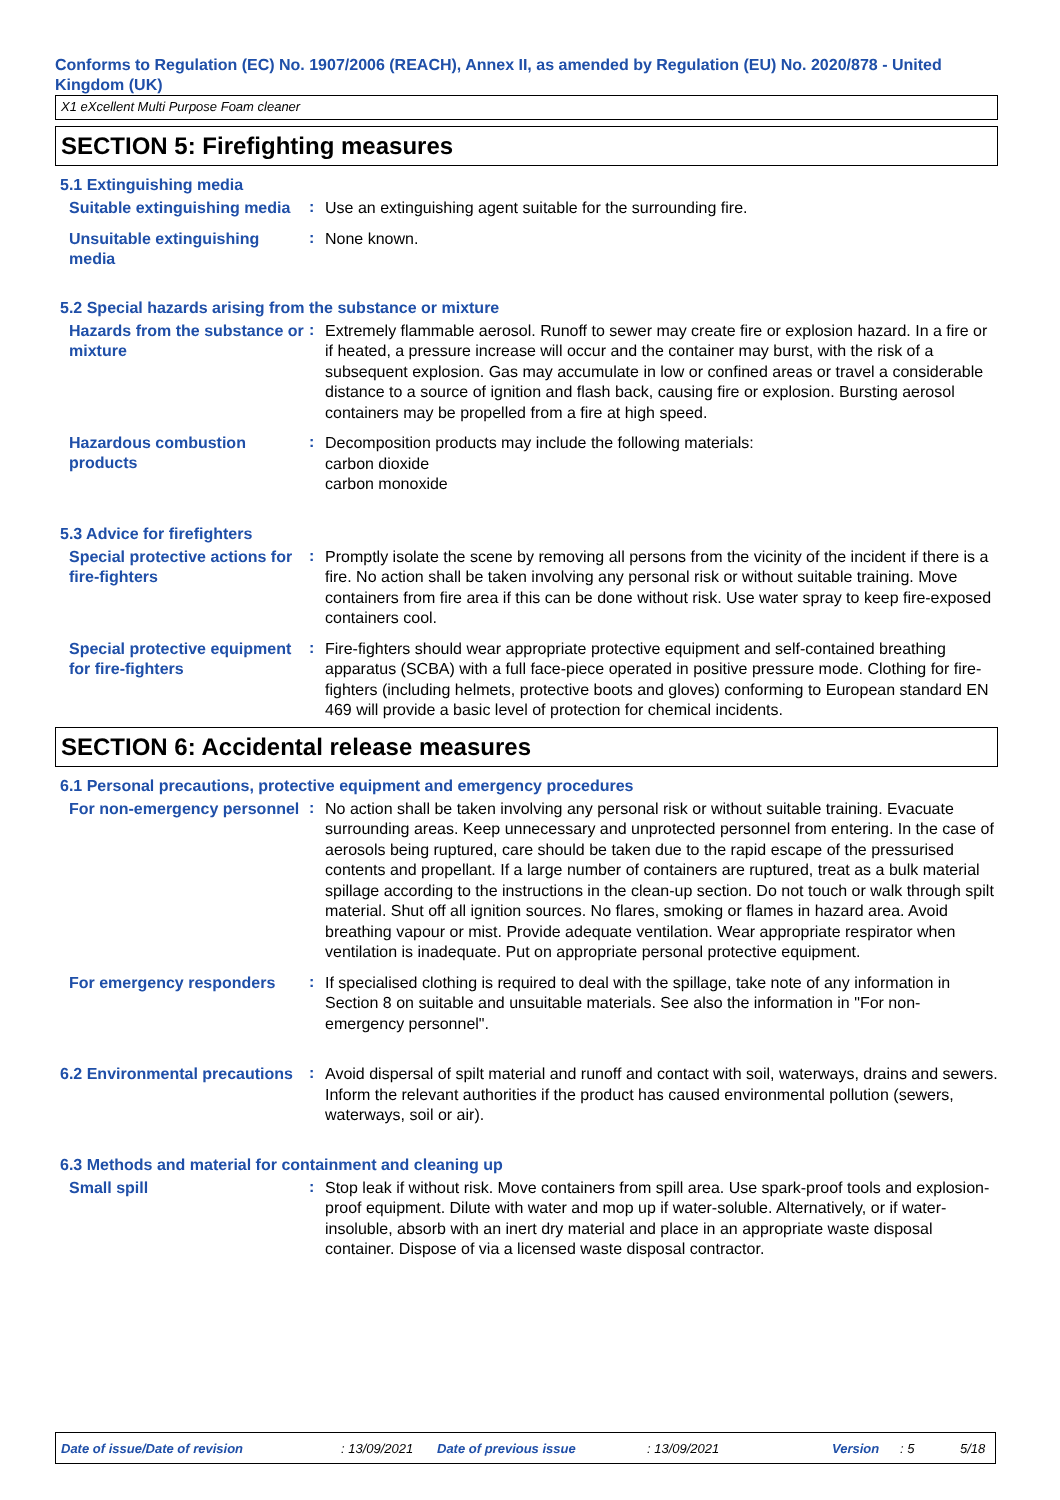Conforms to Regulation (EC) No. 1907/2006 (REACH), Annex II, as amended by Regulation (EU) No. 2020/878 - United Kingdom (UK)
X1 eXcellent Multi Purpose Foam cleaner
SECTION 5: Firefighting measures
5.1 Extinguishing media
Suitable extinguishing media
:
Use an extinguishing agent suitable for the surrounding fire.
Unsuitable extinguishing media
:
None known.
5.2 Special hazards arising from the substance or mixture
Hazards from the substance or mixture
:
Extremely flammable aerosol. Runoff to sewer may create fire or explosion hazard. In a fire or if heated, a pressure increase will occur and the container may burst, with the risk of a subsequent explosion. Gas may accumulate in low or confined areas or travel a considerable distance to a source of ignition and flash back, causing fire or explosion. Bursting aerosol containers may be propelled from a fire at high speed.
Hazardous combustion products
:
Decomposition products may include the following materials:
carbon dioxide
carbon monoxide
5.3 Advice for firefighters
Special protective actions for fire-fighters
:
Promptly isolate the scene by removing all persons from the vicinity of the incident if there is a fire. No action shall be taken involving any personal risk or without suitable training. Move containers from fire area if this can be done without risk. Use water spray to keep fire-exposed containers cool.
Special protective equipment for fire-fighters
:
Fire-fighters should wear appropriate protective equipment and self-contained breathing apparatus (SCBA) with a full face-piece operated in positive pressure mode. Clothing for fire-fighters (including helmets, protective boots and gloves) conforming to European standard EN 469 will provide a basic level of protection for chemical incidents.
SECTION 6: Accidental release measures
6.1 Personal precautions, protective equipment and emergency procedures
For non-emergency personnel
:
No action shall be taken involving any personal risk or without suitable training. Evacuate surrounding areas. Keep unnecessary and unprotected personnel from entering. In the case of aerosols being ruptured, care should be taken due to the rapid escape of the pressurised contents and propellant. If a large number of containers are ruptured, treat as a bulk material spillage according to the instructions in the clean-up section. Do not touch or walk through spilt material. Shut off all ignition sources. No flares, smoking or flames in hazard area. Avoid breathing vapour or mist. Provide adequate ventilation. Wear appropriate respirator when ventilation is inadequate. Put on appropriate personal protective equipment.
For emergency responders
:
If specialised clothing is required to deal with the spillage, take note of any information in Section 8 on suitable and unsuitable materials. See also the information in "For non-emergency personnel".
6.2 Environmental precautions
:
Avoid dispersal of spilt material and runoff and contact with soil, waterways, drains and sewers. Inform the relevant authorities if the product has caused environmental pollution (sewers, waterways, soil or air).
6.3 Methods and material for containment and cleaning up
Small spill
:
Stop leak if without risk. Move containers from spill area. Use spark-proof tools and explosion-proof equipment. Dilute with water and mop up if water-soluble. Alternatively, or if water-insoluble, absorb with an inert dry material and place in an appropriate waste disposal container. Dispose of via a licensed waste disposal contractor.
Date of issue/Date of revision: 13/09/2021 Date of previous issue: 13/09/2021 Version: 5 5/18